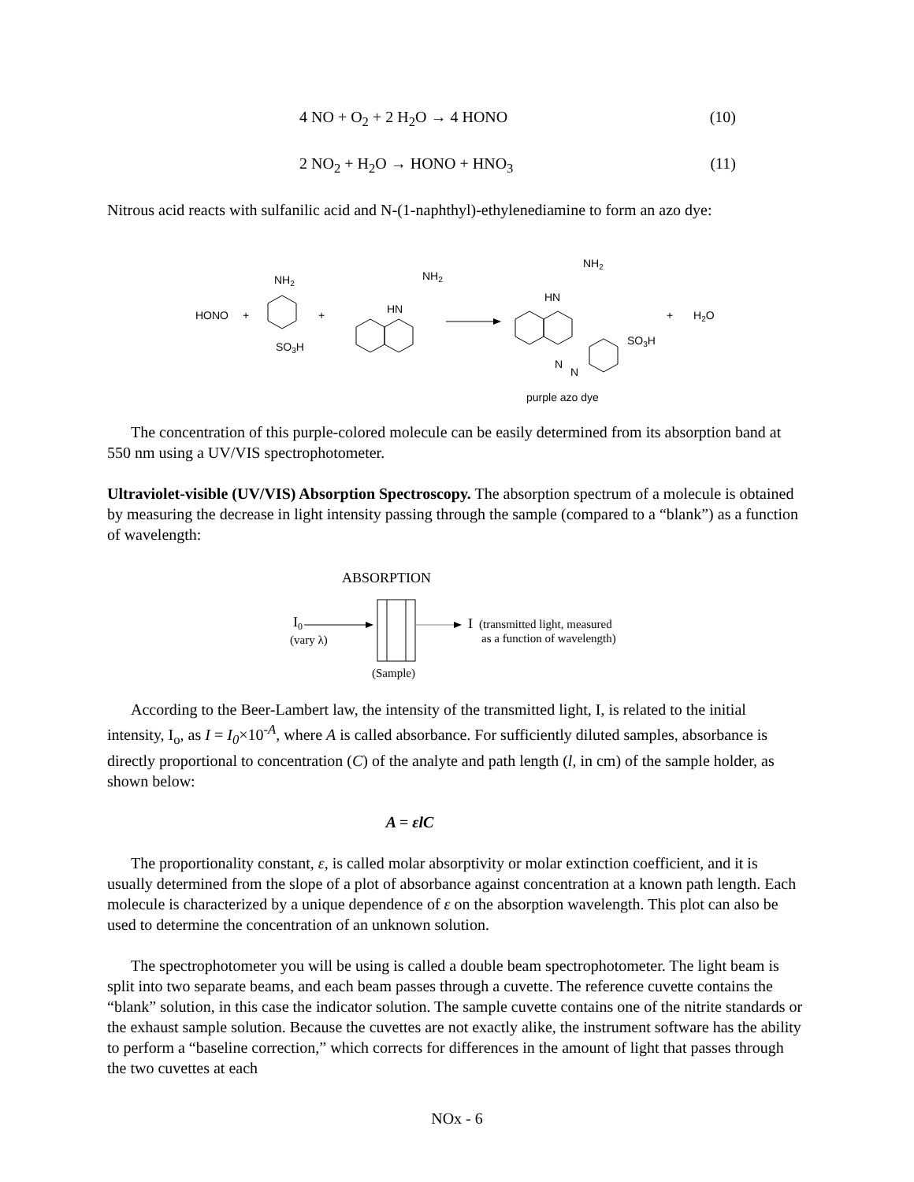4 NO + O<sub>2</sub> + 2 H<sub>2</sub>O → 4 HONO (10)
2 NO<sub>2</sub> + H<sub>2</sub>O → HONO + HNO<sub>3</sub> (11)
Nitrous acid reacts with sulfanilic acid and N-(1-naphthyl)-ethylenediamine to form an azo dye:
HONO
+
NH2
SO3H
+
HN
NH2
HN
NH2
N
N
SO3H
+
H2O
purple azo dye
The concentration of this purple-colored molecule can be easily determined from its absorption band at 550 nm using a UV/VIS spectrophotometer.
Ultraviolet-visible (UV/VIS) Absorption Spectroscopy. The absorption spectrum of a molecule is obtained by measuring the decrease in light intensity passing through the sample (compared to a “blank”) as a function of wavelength:
ABSORPTION
I0
(vary λ)
I
(transmitted light, measured
as a function of wavelength)
(Sample)
According to the Beer-Lambert law, the intensity of the transmitted light, I, is related to the initial intensity, I<sub>o</sub>, as I = I<sub>0</sub>×10<sup>-A</sup>, where A is called absorbance. For sufficiently diluted samples, absorbance is directly proportional to concentration (C) of the analyte and path length (l, in cm) of the sample holder, as shown below:
A = εlC
The proportionality constant, ε, is called molar absorptivity or molar extinction coefficient, and it is usually determined from the slope of a plot of absorbance against concentration at a known path length. Each molecule is characterized by a unique dependence of ε on the absorption wavelength. This plot can also be used to determine the concentration of an unknown solution.
The spectrophotometer you will be using is called a double beam spectrophotometer. The light beam is split into two separate beams, and each beam passes through a cuvette. The reference cuvette contains the “blank” solution, in this case the indicator solution. The sample cuvette contains one of the nitrite standards or the exhaust sample solution. Because the cuvettes are not exactly alike, the instrument software has the ability to perform a “baseline correction,” which corrects for differences in the amount of light that passes through the two cuvettes at each
NOx - 6